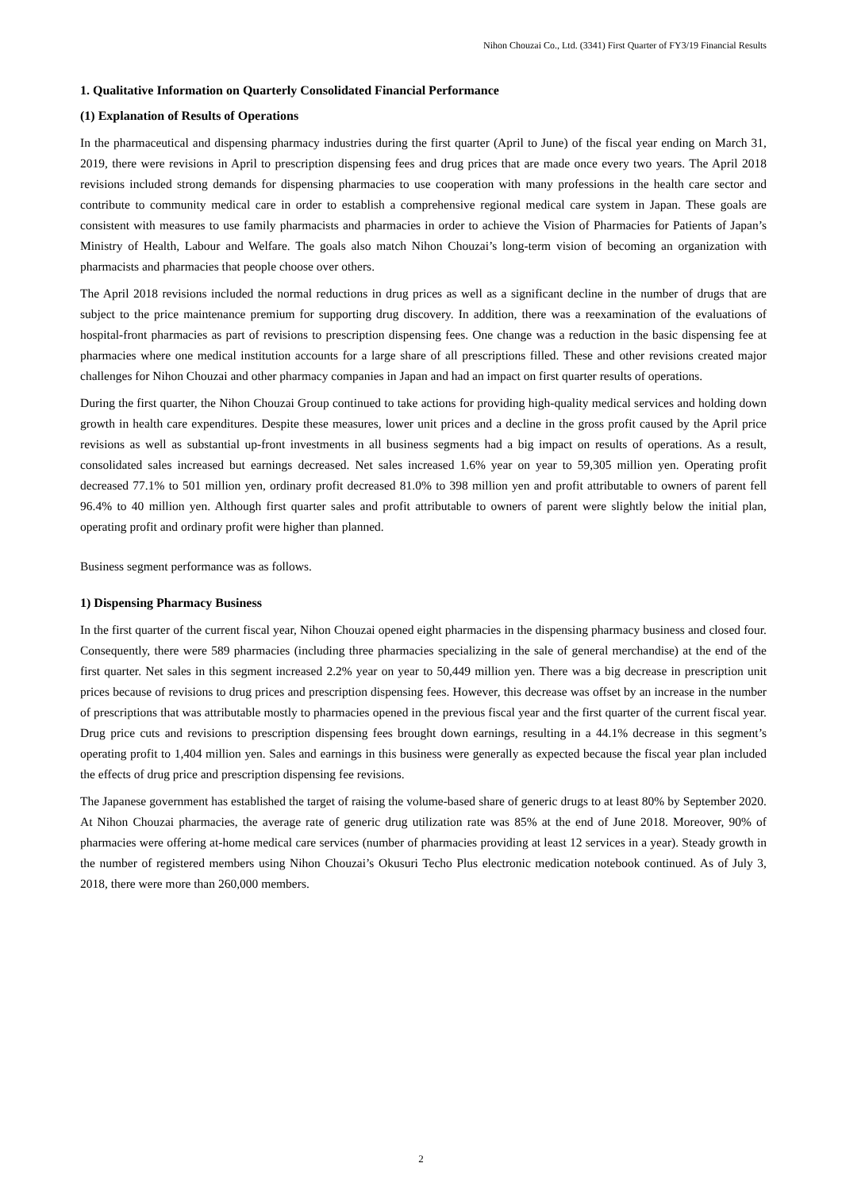Nihon Chouzai Co., Ltd. (3341) First Quarter of FY3/19 Financial Results
1. Qualitative Information on Quarterly Consolidated Financial Performance
(1) Explanation of Results of Operations
In the pharmaceutical and dispensing pharmacy industries during the first quarter (April to June) of the fiscal year ending on March 31, 2019, there were revisions in April to prescription dispensing fees and drug prices that are made once every two years. The April 2018 revisions included strong demands for dispensing pharmacies to use cooperation with many professions in the health care sector and contribute to community medical care in order to establish a comprehensive regional medical care system in Japan. These goals are consistent with measures to use family pharmacists and pharmacies in order to achieve the Vision of Pharmacies for Patients of Japan’s Ministry of Health, Labour and Welfare. The goals also match Nihon Chouzai’s long-term vision of becoming an organization with pharmacists and pharmacies that people choose over others.
The April 2018 revisions included the normal reductions in drug prices as well as a significant decline in the number of drugs that are subject to the price maintenance premium for supporting drug discovery. In addition, there was a reexamination of the evaluations of hospital-front pharmacies as part of revisions to prescription dispensing fees. One change was a reduction in the basic dispensing fee at pharmacies where one medical institution accounts for a large share of all prescriptions filled. These and other revisions created major challenges for Nihon Chouzai and other pharmacy companies in Japan and had an impact on first quarter results of operations.
During the first quarter, the Nihon Chouzai Group continued to take actions for providing high-quality medical services and holding down growth in health care expenditures. Despite these measures, lower unit prices and a decline in the gross profit caused by the April price revisions as well as substantial up-front investments in all business segments had a big impact on results of operations. As a result, consolidated sales increased but earnings decreased. Net sales increased 1.6% year on year to 59,305 million yen. Operating profit decreased 77.1% to 501 million yen, ordinary profit decreased 81.0% to 398 million yen and profit attributable to owners of parent fell 96.4% to 40 million yen. Although first quarter sales and profit attributable to owners of parent were slightly below the initial plan, operating profit and ordinary profit were higher than planned.
Business segment performance was as follows.
1) Dispensing Pharmacy Business
In the first quarter of the current fiscal year, Nihon Chouzai opened eight pharmacies in the dispensing pharmacy business and closed four. Consequently, there were 589 pharmacies (including three pharmacies specializing in the sale of general merchandise) at the end of the first quarter. Net sales in this segment increased 2.2% year on year to 50,449 million yen. There was a big decrease in prescription unit prices because of revisions to drug prices and prescription dispensing fees. However, this decrease was offset by an increase in the number of prescriptions that was attributable mostly to pharmacies opened in the previous fiscal year and the first quarter of the current fiscal year. Drug price cuts and revisions to prescription dispensing fees brought down earnings, resulting in a 44.1% decrease in this segment’s operating profit to 1,404 million yen. Sales and earnings in this business were generally as expected because the fiscal year plan included the effects of drug price and prescription dispensing fee revisions.
The Japanese government has established the target of raising the volume-based share of generic drugs to at least 80% by September 2020. At Nihon Chouzai pharmacies, the average rate of generic drug utilization rate was 85% at the end of June 2018. Moreover, 90% of pharmacies were offering at-home medical care services (number of pharmacies providing at least 12 services in a year). Steady growth in the number of registered members using Nihon Chouzai’s Okusuri Techo Plus electronic medication notebook continued. As of July 3, 2018, there were more than 260,000 members.
2